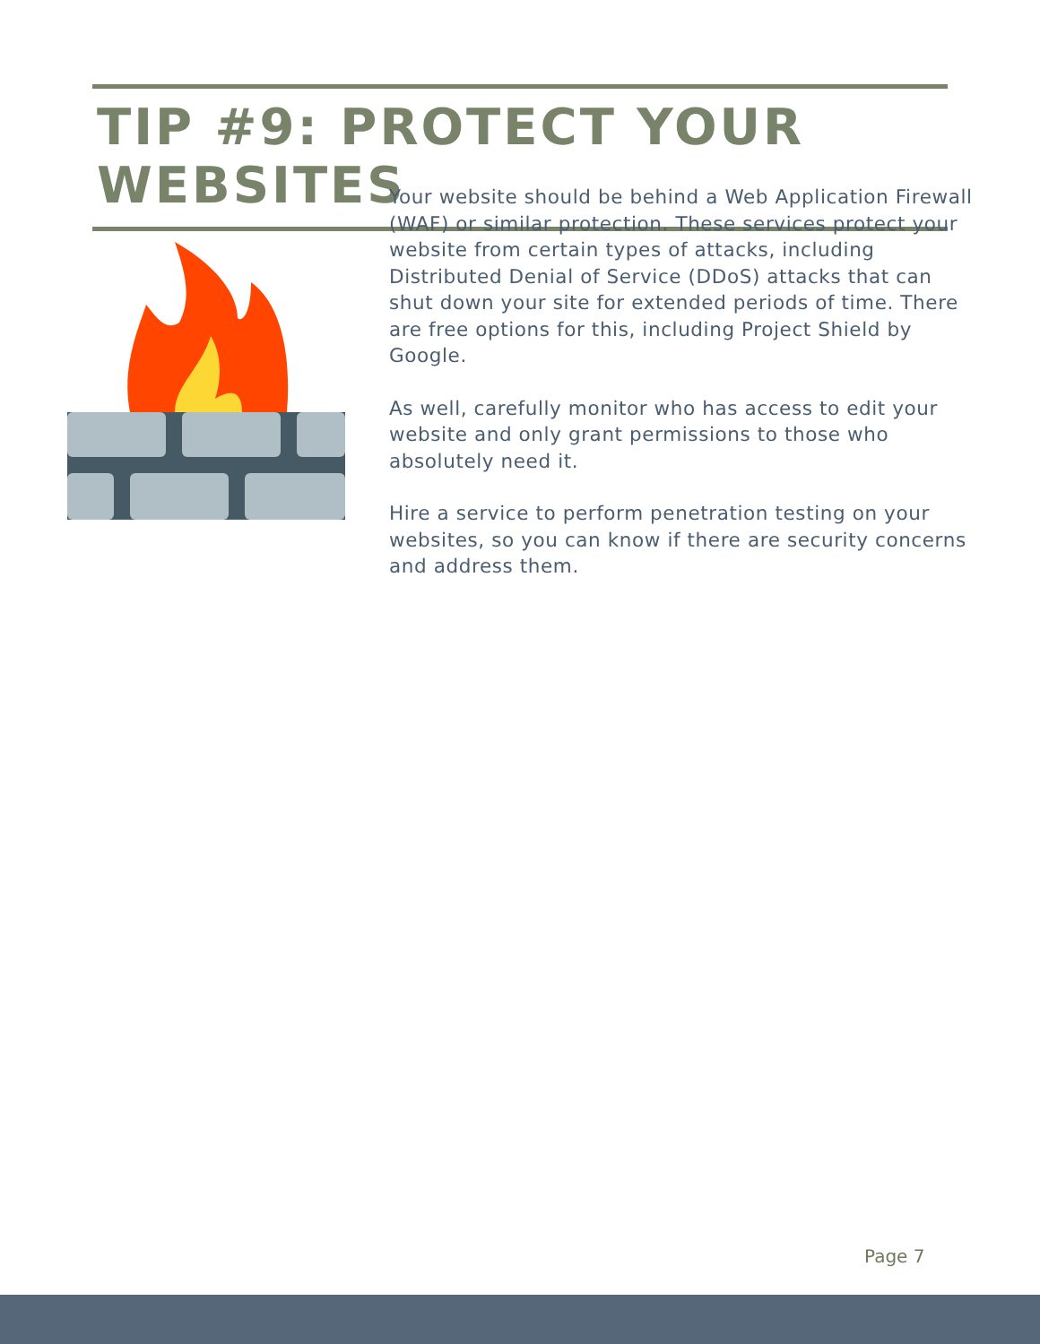TIP #9: PROTECT YOUR WEBSITES
Your website should be behind a Web Application Firewall (WAF) or similar protection. These services protect your website from certain types of attacks, including Distributed Denial of Service (DDoS) attacks that can shut down your site for extended periods of time. There are free options for this, including Project Shield by Google.
As well, carefully monitor who has access to edit your website and only grant permissions to those who absolutely need it.
Hire a service to perform penetration testing on your websites, so you can know if there are security concerns and address them.
Page 7